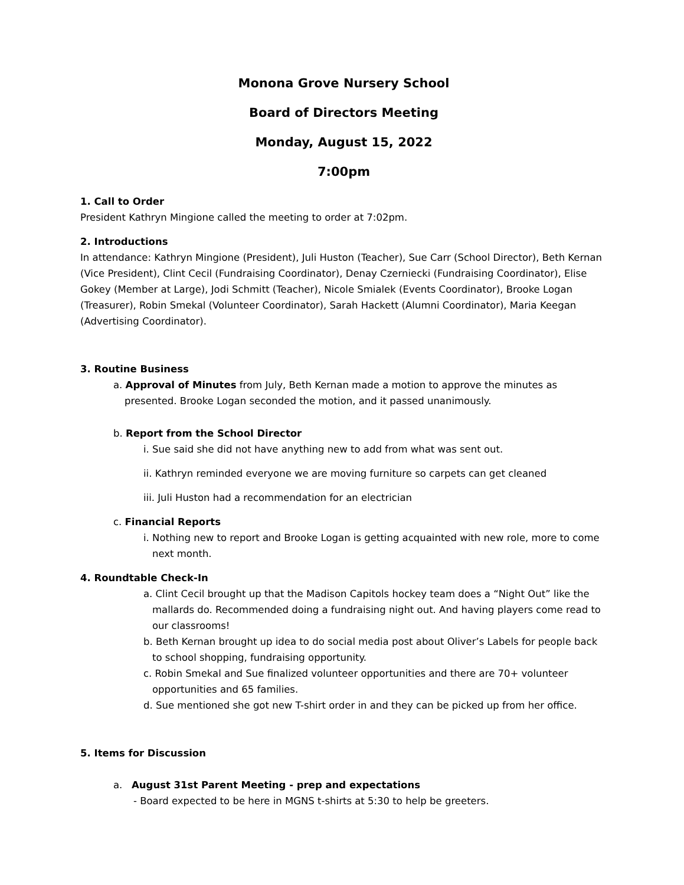Monona Grove Nursery School
Board of Directors Meeting
Monday, August 15, 2022
7:00pm
1. Call to Order
President Kathryn Mingione called the meeting to order at 7:02pm.
2. Introductions
In attendance: Kathryn Mingione (President), Juli Huston (Teacher), Sue Carr (School Director), Beth Kernan (Vice President), Clint Cecil (Fundraising Coordinator), Denay Czerniecki (Fundraising Coordinator), Elise Gokey (Member at Large), Jodi Schmitt (Teacher), Nicole Smialek (Events Coordinator), Brooke Logan (Treasurer), Robin Smekal (Volunteer Coordinator), Sarah Hackett (Alumni Coordinator), Maria Keegan (Advertising Coordinator).
3. Routine Business
a. Approval of Minutes from July, Beth Kernan made a motion to approve the minutes as presented. Brooke Logan seconded the motion, and it passed unanimously.
b. Report from the School Director
i. Sue said she did not have anything new to add from what was sent out.
ii. Kathryn reminded everyone we are moving furniture so carpets can get cleaned
iii. Juli Huston had a recommendation for an electrician
c. Financial Reports
i. Nothing new to report and Brooke Logan is getting acquainted with new role, more to come next month.
4. Roundtable Check-In
a. Clint Cecil brought up that the Madison Capitols hockey team does a “Night Out” like the mallards do. Recommended doing a fundraising night out. And having players come read to our classrooms!
b. Beth Kernan brought up idea to do social media post about Oliver’s Labels for people back to school shopping, fundraising opportunity.
c. Robin Smekal and Sue finalized volunteer opportunities and there are 70+ volunteer opportunities and 65 families.
d. Sue mentioned she got new T-shirt order in and they can be picked up from her office.
5. Items for Discussion
a. August 31st Parent Meeting - prep and expectations
- Board expected to be here in MGNS t-shirts at 5:30 to help be greeters.